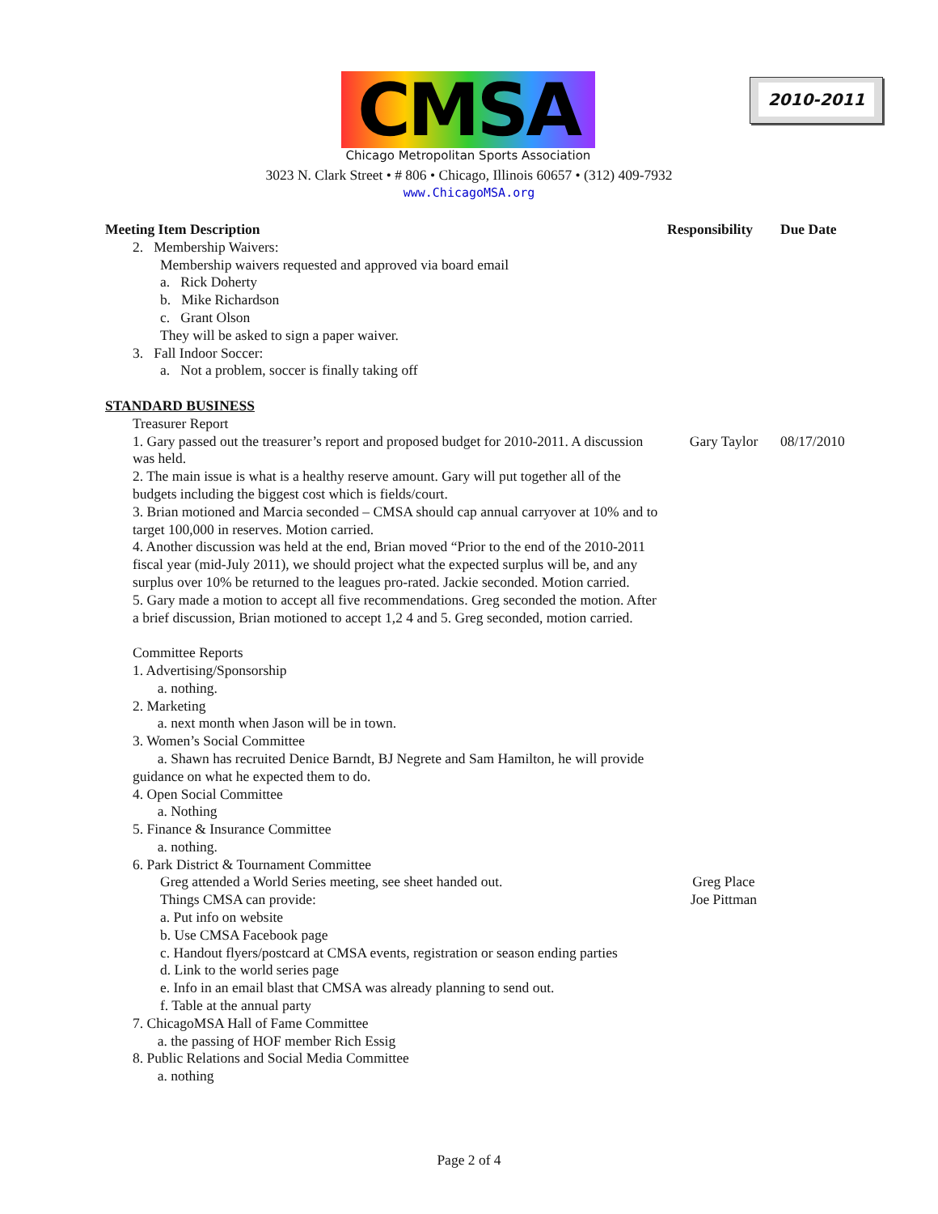CMSA
Chicago Metropolitan Sports Association
2010-2011
3023 N. Clark Street • # 806 • Chicago, Illinois 60657 • (312) 409-7932
www.ChicagoMSA.org
| Meeting Item Description | Responsibility | Due Date |
| --- | --- | --- |
| 2. Membership Waivers: Membership waivers requested and approved via board email a. Rick Doherty b. Mike Richardson c. Grant Olson They will be asked to sign a paper waiver. 3. Fall Indoor Soccer: a. Not a problem, soccer is finally taking off | | |
| STANDARD BUSINESS | | |
| Treasurer Report | | |
| 1. Gary passed out the treasurer’s report and proposed budget for 2010-2011. A discussion was held. | Gary Taylor | 08/17/2010 |
| 2. The main issue is what is a healthy reserve amount. Gary will put together all of the budgets including the biggest cost which is fields/court. 3. Brian motioned and Marcia seconded – CMSA should cap annual carryover at 10% and to target 100,000 in reserves. Motion carried. 4. Another discussion was held at the end, Brian moved “Prior to the end of the 2010-2011 fiscal year (mid-July 2011), we should project what the expected surplus will be, and any surplus over 10% be returned to the leagues pro-rated. Jackie seconded. Motion carried. 5. Gary made a motion to accept all five recommendations. Greg seconded the motion. After a brief discussion, Brian motioned to accept 1,2 4 and 5. Greg seconded, motion carried. Committee Reports 1. Advertising/Sponsorship a. nothing. 2. Marketing a. next month when Jason will be in town. 3. Women’s Social Committee a. Shawn has recruited Denice Barndt, BJ Negrete and Sam Hamilton, he will provide guidance on what he expected them to do. 4. Open Social Committee a. Nothing 5. Finance & Insurance Committee a. nothing. 6. Park District & Tournament Committee | | |
| Greg attended a World Series meeting, see sheet handed out. Things CMSA can provide: | Greg Place Joe Pittman | |
| a. Put info on website b. Use CMSA Facebook page c. Handout flyers/postcard at CMSA events, registration or season ending parties d. Link to the world series page e. Info in an email blast that CMSA was already planning to send out. f. Table at the annual party | | |
| 7. ChicagoMSA Hall of Fame Committee a. the passing of HOF member Rich Essig 8. Public Relations and Social Media Committee a. nothing | | |
Page 2 of 4